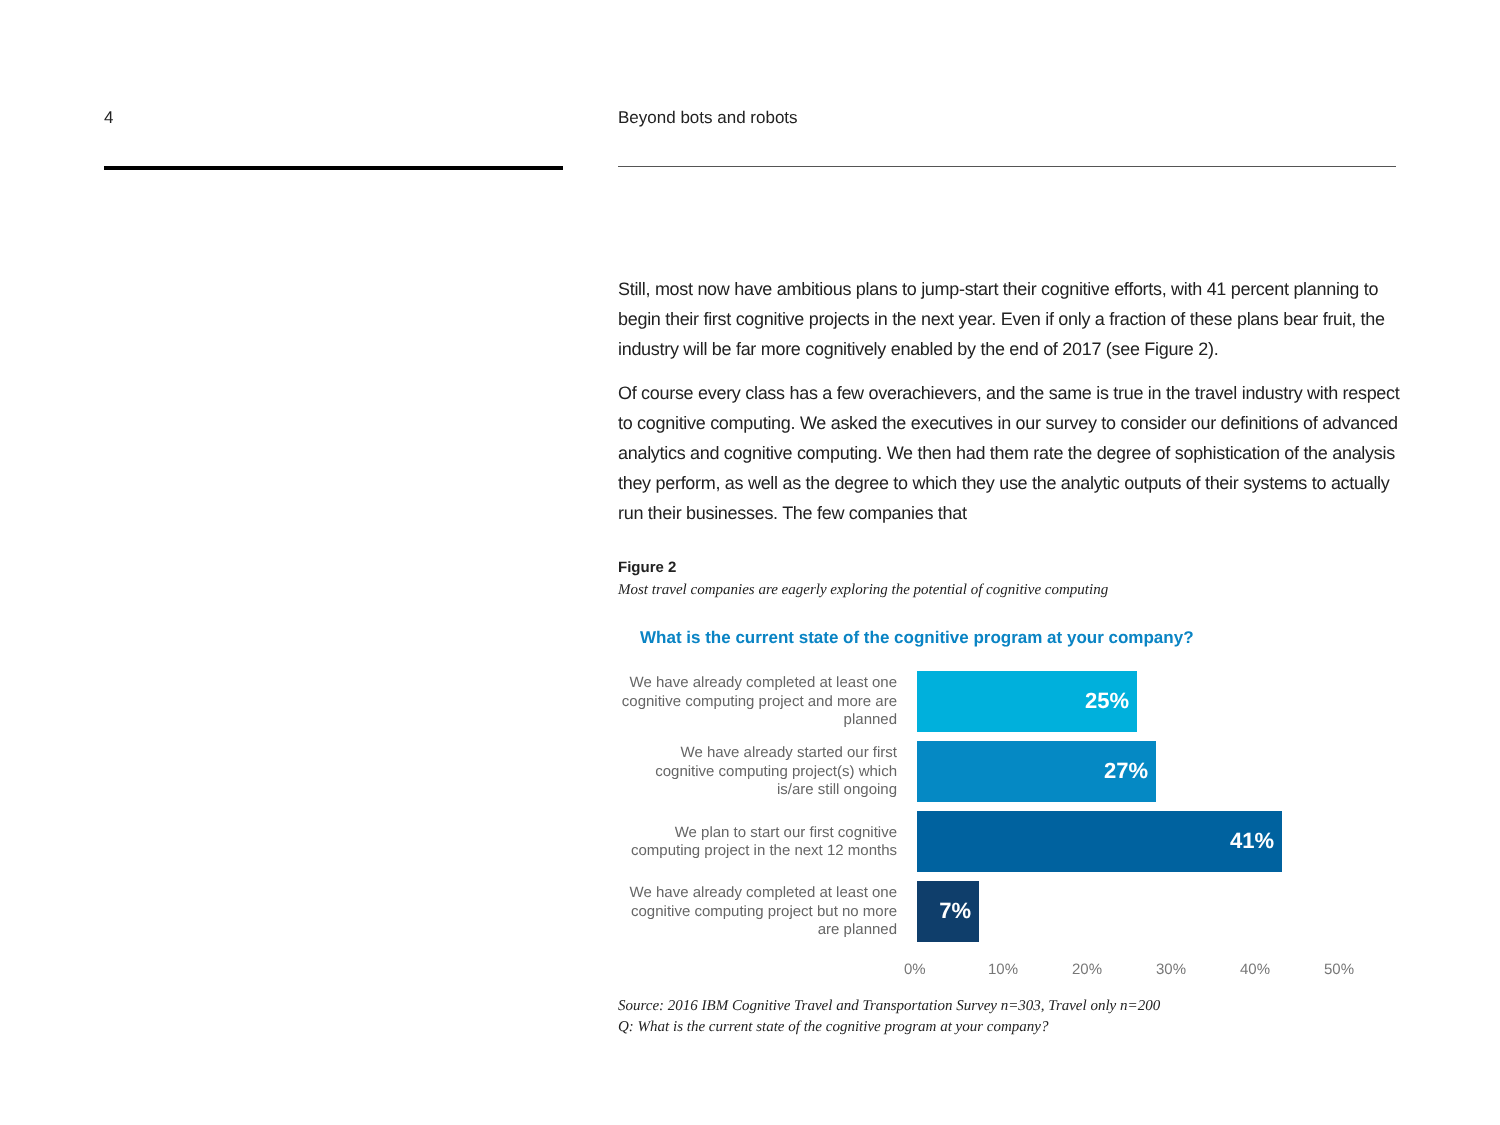4
Beyond bots and robots
Still, most now have ambitious plans to jump-start their cognitive efforts, with 41 percent planning to begin their first cognitive projects in the next year. Even if only a fraction of these plans bear fruit, the industry will be far more cognitively enabled by the end of 2017 (see Figure 2).
Of course every class has a few overachievers, and the same is true in the travel industry with respect to cognitive computing. We asked the executives in our survey to consider our definitions of advanced analytics and cognitive computing. We then had them rate the degree of sophistication of the analysis they perform, as well as the degree to which they use the analytic outputs of their systems to actually run their businesses. The few companies that
Figure 2
Most travel companies are eagerly exploring the potential of cognitive computing
What is the current state of the cognitive program at your company?
We have already completed at least one cognitive computing project and more are planned
25%
We have already started our first cognitive computing project(s) which is/are still ongoing
27%
We plan to start our first cognitive computing project in the next 12 months
41%
We have already completed at least one cognitive computing project but no more are planned
7%
0% 10% 20% 30% 40% 50%
Source: 2016 IBM Cognitive Travel and Transportation Survey n=303, Travel only n=200
Q: What is the current state of the cognitive program at your company?